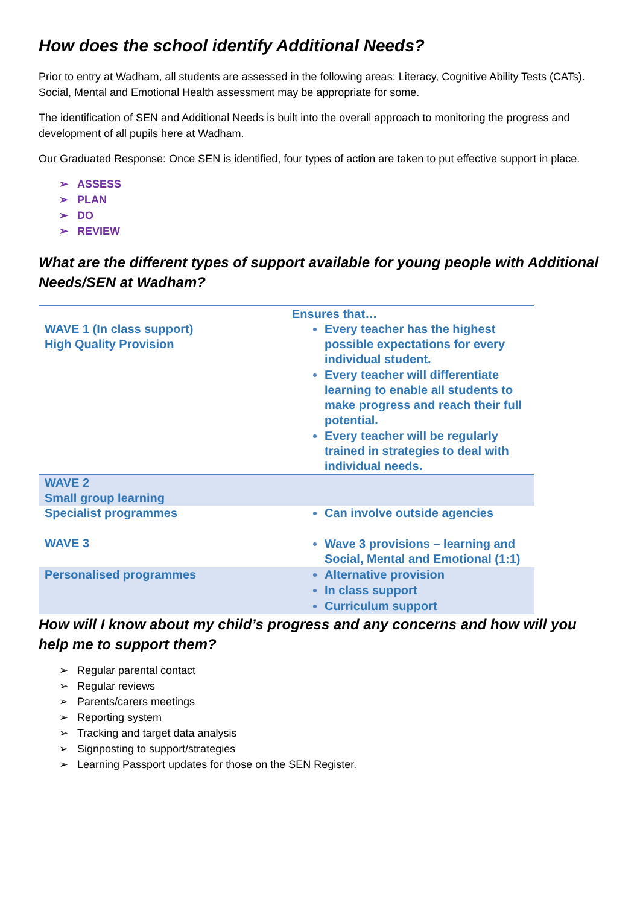How does the school identify Additional Needs?
Prior to entry at Wadham, all students are assessed in the following areas: Literacy, Cognitive Ability Tests (CATs). Social, Mental and Emotional Health assessment may be appropriate for some.
The identification of SEN and Additional Needs is built into the overall approach to monitoring the progress and development of all pupils here at Wadham.
Our Graduated Response: Once SEN is identified, four types of action are taken to put effective support in place.
➢ ASSESS
➢ PLAN
➢ DO
➢ REVIEW
What are the different types of support available for young people with Additional Needs/SEN at Wadham?
| WAVE 1 (In class support) High Quality Provision | Ensures that… Every teacher has the highest possible expectations for every individual student. Every teacher will differentiate learning to enable all students to make progress and reach their full potential. Every teacher will be regularly trained in strategies to deal with individual needs. |
| WAVE 2 Small group learning | |
| Specialist programmes WAVE 3 | Can involve outside agencies Wave 3 provisions – learning and Social, Mental and Emotional (1:1) |
| Personalised programmes | Alternative provision In class support Curriculum support |
How will I know about my child’s progress and any concerns and how will you help me to support them?
➢ Regular parental contact
➢ Regular reviews
➢ Parents/carers meetings
➢ Reporting system
➢ Tracking and target data analysis
➢ Signposting to support/strategies
➢ Learning Passport updates for those on the SEN Register.